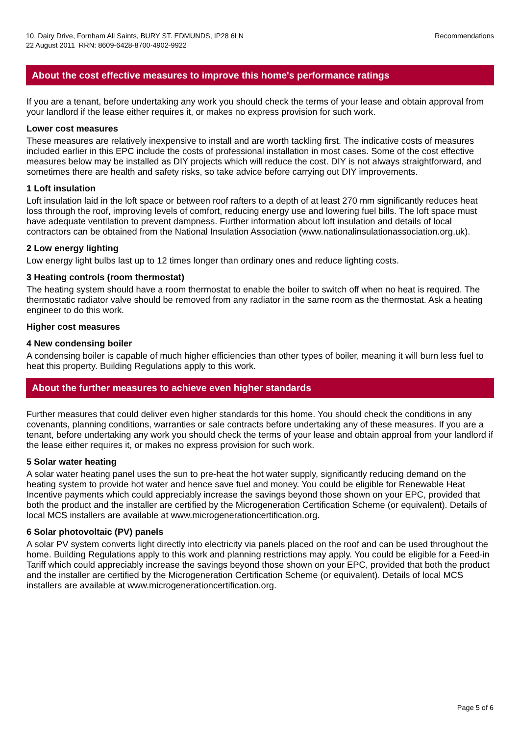10, Dairy Drive, Fornham All Saints, BURY ST. EDMUNDS, IP28 6LN
22 August 2011 RRN: 8609-6428-8700-4902-9922
Recommendations
About the cost effective measures to improve this home's performance ratings
If you are a tenant, before undertaking any work you should check the terms of your lease and obtain approval from your landlord if the lease either requires it, or makes no express provision for such work.
Lower cost measures
These measures are relatively inexpensive to install and are worth tackling first. The indicative costs of measures included earlier in this EPC include the costs of professional installation in most cases. Some of the cost effective measures below may be installed as DIY projects which will reduce the cost. DIY is not always straightforward, and sometimes there are health and safety risks, so take advice before carrying out DIY improvements.
1 Loft insulation
Loft insulation laid in the loft space or between roof rafters to a depth of at least 270 mm significantly reduces heat loss through the roof, improving levels of comfort, reducing energy use and lowering fuel bills. The loft space must have adequate ventilation to prevent dampness. Further information about loft insulation and details of local contractors can be obtained from the National Insulation Association (www.nationalinsulationassociation.org.uk).
2 Low energy lighting
Low energy light bulbs last up to 12 times longer than ordinary ones and reduce lighting costs.
3 Heating controls (room thermostat)
The heating system should have a room thermostat to enable the boiler to switch off when no heat is required. The thermostatic radiator valve should be removed from any radiator in the same room as the thermostat. Ask a heating engineer to do this work.
Higher cost measures
4 New condensing boiler
A condensing boiler is capable of much higher efficiencies than other types of boiler, meaning it will burn less fuel to heat this property. Building Regulations apply to this work.
About the further measures to achieve even higher standards
Further measures that could deliver even higher standards for this home. You should check the conditions in any covenants, planning conditions, warranties or sale contracts before undertaking any of these measures. If you are a tenant, before undertaking any work you should check the terms of your lease and obtain approal from your landlord if the lease either requires it, or makes no express provision for such work.
5 Solar water heating
A solar water heating panel uses the sun to pre-heat the hot water supply, significantly reducing demand on the heating system to provide hot water and hence save fuel and money. You could be eligible for Renewable Heat Incentive payments which could appreciably increase the savings beyond those shown on your EPC, provided that both the product and the installer are certified by the Microgeneration Certification Scheme (or equivalent). Details of local MCS installers are available at www.microgenerationcertification.org.
6 Solar photovoltaic (PV) panels
A solar PV system converts light directly into electricity via panels placed on the roof and can be used throughout the home. Building Regulations apply to this work and planning restrictions may apply. You could be eligible for a Feed-in Tariff which could appreciably increase the savings beyond those shown on your EPC, provided that both the product and the installer are certified by the Microgeneration Certification Scheme (or equivalent). Details of local MCS installers are available at www.microgenerationcertification.org.
Page 5 of 6